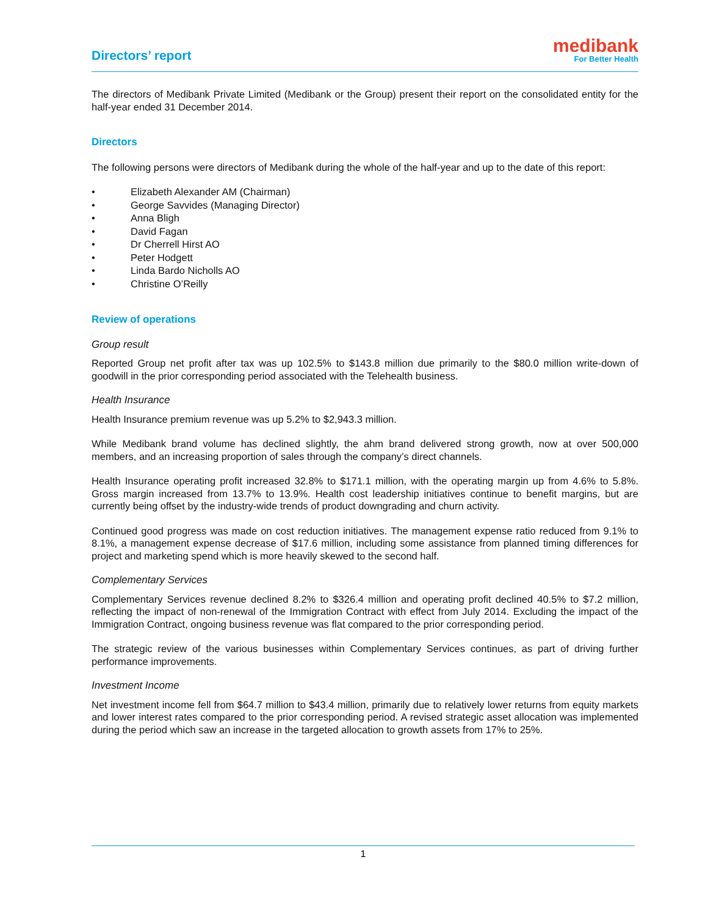Directors’ report
medibank
For Better Health
The directors of Medibank Private Limited (Medibank or the Group) present their report on the consolidated entity for the half-year ended 31 December 2014.
Directors
The following persons were directors of Medibank during the whole of the half-year and up to the date of this report:
• Elizabeth Alexander AM (Chairman)
• George Savvides (Managing Director)
• Anna Bligh
• David Fagan
• Dr Cherrell Hirst AO
• Peter Hodgett
• Linda Bardo Nicholls AO
• Christine O’Reilly
Review of operations
Group result
Reported Group net profit after tax was up 102.5% to $143.8 million due primarily to the $80.0 million write-down of goodwill in the prior corresponding period associated with the Telehealth business.
Health Insurance
Health Insurance premium revenue was up 5.2% to $2,943.3 million.
While Medibank brand volume has declined slightly, the ahm brand delivered strong growth, now at over 500,000 members, and an increasing proportion of sales through the company’s direct channels.
Health Insurance operating profit increased 32.8% to $171.1 million, with the operating margin up from 4.6% to 5.8%. Gross margin increased from 13.7% to 13.9%. Health cost leadership initiatives continue to benefit margins, but are currently being offset by the industry-wide trends of product downgrading and churn activity.
Continued good progress was made on cost reduction initiatives. The management expense ratio reduced from 9.1% to 8.1%, a management expense decrease of $17.6 million, including some assistance from planned timing differences for project and marketing spend which is more heavily skewed to the second half.
Complementary Services
Complementary Services revenue declined 8.2% to $326.4 million and operating profit declined 40.5% to $7.2 million, reflecting the impact of non-renewal of the Immigration Contract with effect from July 2014. Excluding the impact of the Immigration Contract, ongoing business revenue was flat compared to the prior corresponding period.
The strategic review of the various businesses within Complementary Services continues, as part of driving further performance improvements.
Investment Income
Net investment income fell from $64.7 million to $43.4 million, primarily due to relatively lower returns from equity markets and lower interest rates compared to the prior corresponding period. A revised strategic asset allocation was implemented during the period which saw an increase in the targeted allocation to growth assets from 17% to 25%.
1